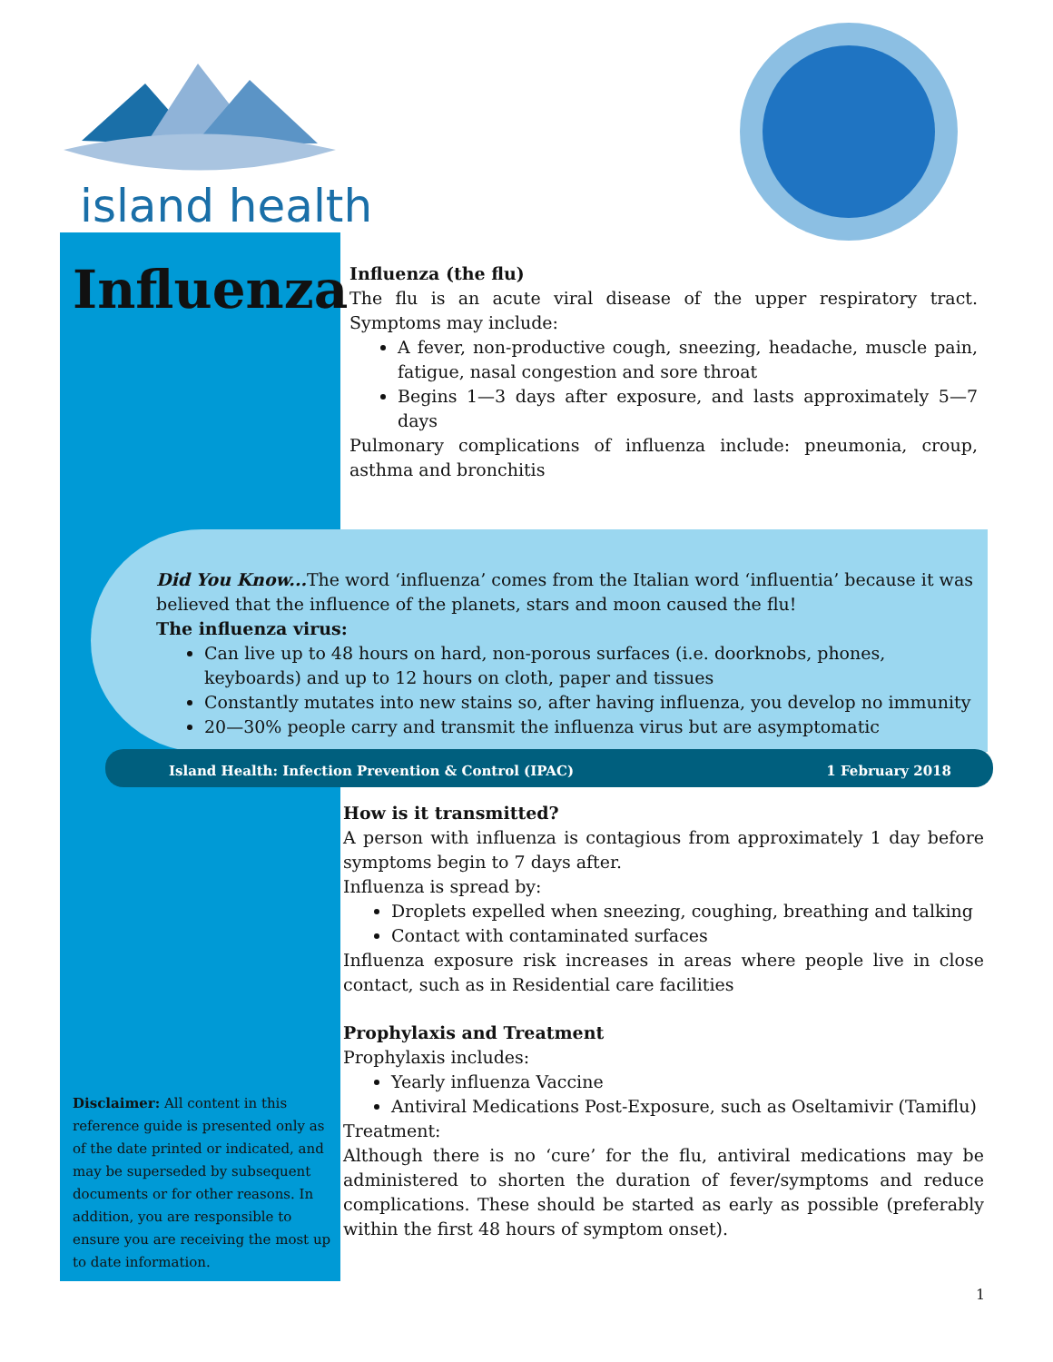island health
Influenza
Influenza (the flu)
The flu is an acute viral disease of the upper respiratory tract. Symptoms may include:
A fever, non-productive cough, sneezing, headache, muscle pain, fatigue, nasal congestion and sore throat
Begins 1—3 days after exposure, and lasts approximately 5—7 days
Pulmonary complications of influenza include: pneumonia, croup, asthma and bronchitis
Did You Know... The word ‘influenza’ comes from the Italian word ‘influentia’ because it was believed that the influence of the planets, stars and moon caused the flu!
The influenza virus:
Can live up to 48 hours on hard, non-porous surfaces (i.e. doorknobs, phones, keyboards) and up to 12 hours on cloth, paper and tissues
Constantly mutates into new stains so, after having influenza, you develop no immunity
20—30% people carry and transmit the influenza virus but are asymptomatic
Island Health: Infection Prevention & Control (IPAC) 1 February 2018
How is it transmitted?
A person with influenza is contagious from approximately 1 day before symptoms begin to 7 days after.
Influenza is spread by:
Droplets expelled when sneezing, coughing, breathing and talking
Contact with contaminated surfaces
Influenza exposure risk increases in areas where people live in close contact, such as in Residential care facilities
Prophylaxis and Treatment
Prophylaxis includes:
Yearly influenza Vaccine
Antiviral Medications Post-Exposure, such as Oseltamivir (Tamiflu)
Treatment:
Although there is no ‘cure’ for the flu, antiviral medications may be administered to shorten the duration of fever/symptoms and reduce complications. These should be started as early as possible (preferably within the first 48 hours of symptom onset).
Disclaimer: All content in this reference guide is presented only as of the date printed or indicated, and may be superseded by subsequent documents or for other reasons. In addition, you are responsible to ensure you are receiving the most up to date information.
1